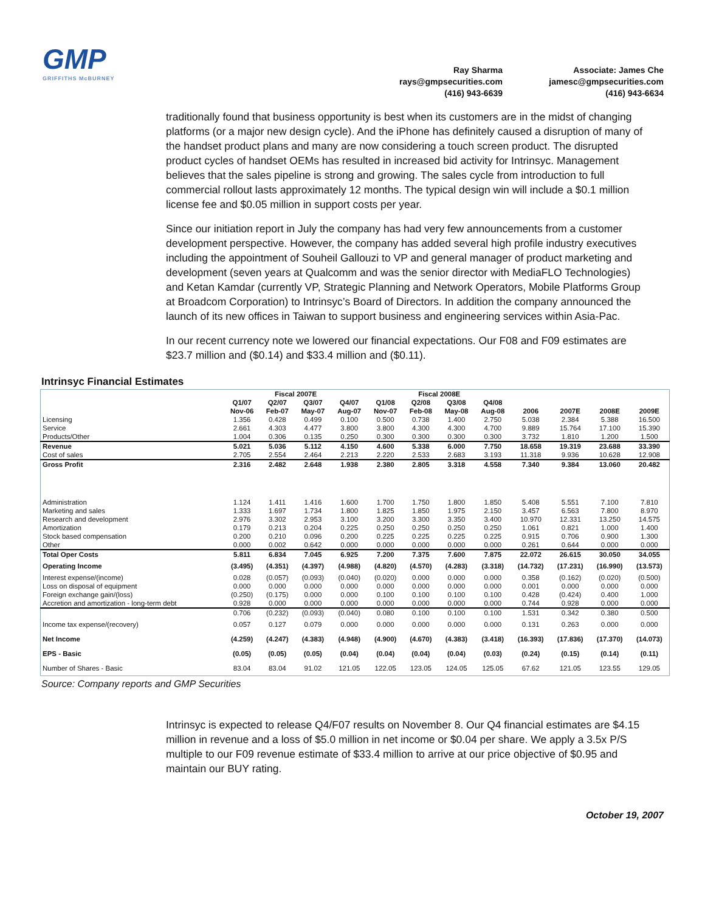GMP
GRIFFITHS McBURNEY
Ray Sharma
rays@gmpsecurities.com
(416) 943-6639
Associate: James Che
jamesc@gmpsecurities.com
(416) 943-6634
traditionally found that business opportunity is best when its customers are in the midst of changing platforms (or a major new design cycle). And the iPhone has definitely caused a disruption of many of the handset product plans and many are now considering a touch screen product. The disrupted product cycles of handset OEMs has resulted in increased bid activity for Intrinsyc. Management believes that the sales pipeline is strong and growing. The sales cycle from introduction to full commercial rollout lasts approximately 12 months. The typical design win will include a $0.1 million license fee and $0.05 million in support costs per year.
Since our initiation report in July the company has had very few announcements from a customer development perspective. However, the company has added several high profile industry executives including the appointment of Souheil Gallouzi to VP and general manager of product marketing and development (seven years at Qualcomm and was the senior director with MediaFLO Technologies) and Ketan Kamdar (currently VP, Strategic Planning and Network Operators, Mobile Platforms Group at Broadcom Corporation) to Intrinsyc’s Board of Directors. In addition the company announced the launch of its new offices in Taiwan to support business and engineering services within Asia-Pac.
In our recent currency note we lowered our financial expectations. Our F08 and F09 estimates are $23.7 million and ($0.14) and $33.4 million and ($0.11).
Intrinsyc Financial Estimates
| | Fiscal 2007E | | | | Fiscal 2008E | | | | | | | |
| --- | --- | --- | --- | --- | --- | --- | --- | --- | --- | --- | --- | --- |
| | Q1/07 | Q2/07 | Q3/07 | Q4/07 | Q1/08 | Q2/08 | Q3/08 | Q4/08 | | | | |
| | Nov-06 | Feb-07 | May-07 | Aug-07 | Nov-07 | Feb-08 | May-08 | Aug-08 | 2006 | 2007E | 2008E | 2009E |
| Licensing | 1.356 | 0.428 | 0.499 | 0.100 | 0.500 | 0.738 | 1.400 | 2.750 | 5.038 | 2.384 | 5.388 | 16.500 |
| Service | 2.661 | 4.303 | 4.477 | 3.800 | 3.800 | 4.300 | 4.300 | 4.700 | 9.889 | 15.764 | 17.100 | 15.390 |
| Products/Other | 1.004 | 0.306 | 0.135 | 0.250 | 0.300 | 0.300 | 0.300 | 0.300 | 3.732 | 1.810 | 1.200 | 1.500 |
| Revenue | 5.021 | 5.036 | 5.112 | 4.150 | 4.600 | 5.338 | 6.000 | 7.750 | 18.658 | 19.319 | 23.688 | 33.390 |
| Cost of sales | 2.705 | 2.554 | 2.464 | 2.213 | 2.220 | 2.533 | 2.683 | 3.193 | 11.318 | 9.936 | 10.628 | 12.908 |
| Gross Profit | 2.316 | 2.482 | 2.648 | 1.938 | 2.380 | 2.805 | 3.318 | 4.558 | 7.340 | 9.384 | 13.060 | 20.482 |
| Administration | 1.124 | 1.411 | 1.416 | 1.600 | 1.700 | 1.750 | 1.800 | 1.850 | 5.408 | 5.551 | 7.100 | 7.810 |
| Marketing and sales | 1.333 | 1.697 | 1.734 | 1.800 | 1.825 | 1.850 | 1.975 | 2.150 | 3.457 | 6.563 | 7.800 | 8.970 |
| Research and development | 2.976 | 3.302 | 2.953 | 3.100 | 3.200 | 3.300 | 3.350 | 3.400 | 10.970 | 12.331 | 13.250 | 14.575 |
| Amortization | 0.179 | 0.213 | 0.204 | 0.225 | 0.250 | 0.250 | 0.250 | 0.250 | 1.061 | 0.821 | 1.000 | 1.400 |
| Stock based compensation | 0.200 | 0.210 | 0.096 | 0.200 | 0.225 | 0.225 | 0.225 | 0.225 | 0.915 | 0.706 | 0.900 | 1.300 |
| Other | 0.000 | 0.002 | 0.642 | 0.000 | 0.000 | 0.000 | 0.000 | 0.000 | 0.261 | 0.644 | 0.000 | 0.000 |
| Total Oper Costs | 5.811 | 6.834 | 7.045 | 6.925 | 7.200 | 7.375 | 7.600 | 7.875 | 22.072 | 26.615 | 30.050 | 34.055 |
| Operating Income | (3.495) | (4.351) | (4.397) | (4.988) | (4.820) | (4.570) | (4.283) | (3.318) | (14.732) | (17.231) | (16.990) | (13.573) |
| Interest expense/(income) | 0.028 | (0.057) | (0.093) | (0.040) | (0.020) | 0.000 | 0.000 | 0.000 | 0.358 | (0.162) | (0.020) | (0.500) |
| Loss on disposal of equipment | 0.000 | 0.000 | 0.000 | 0.000 | 0.000 | 0.000 | 0.000 | 0.000 | 0.001 | 0.000 | 0.000 | 0.000 |
| Foreign exchange gain/(loss) | (0.250) | (0.175) | 0.000 | 0.000 | 0.100 | 0.100 | 0.100 | 0.100 | 0.428 | (0.424) | 0.400 | 1.000 |
| Accretion and amortization - long-term debt | 0.928 | 0.000 | 0.000 | 0.000 | 0.000 | 0.000 | 0.000 | 0.000 | 0.744 | 0.928 | 0.000 | 0.000 |
| | 0.706 | (0.232) | (0.093) | (0.040) | 0.080 | 0.100 | 0.100 | 0.100 | 1.531 | 0.342 | 0.380 | 0.500 |
| Income tax expense/(recovery) | 0.057 | 0.127 | 0.079 | 0.000 | 0.000 | 0.000 | 0.000 | 0.000 | 0.131 | 0.263 | 0.000 | 0.000 |
| Net Income | (4.259) | (4.247) | (4.383) | (4.948) | (4.900) | (4.670) | (4.383) | (3.418) | (16.393) | (17.836) | (17.370) | (14.073) |
| EPS - Basic | (0.05) | (0.05) | (0.05) | (0.04) | (0.04) | (0.04) | (0.04) | (0.03) | (0.24) | (0.15) | (0.14) | (0.11) |
| Number of Shares - Basic | 83.04 | 83.04 | 91.02 | 121.05 | 122.05 | 123.05 | 124.05 | 125.05 | 67.62 | 121.05 | 123.55 | 129.05 |
Source: Company reports and GMP Securities
Intrinsyc is expected to release Q4/F07 results on November 8. Our Q4 financial estimates are $4.15 million in revenue and a loss of $5.0 million in net income or $0.04 per share. We apply a 3.5x P/S multiple to our F09 revenue estimate of $33.4 million to arrive at our price objective of $0.95 and maintain our BUY rating.
October 19, 2007